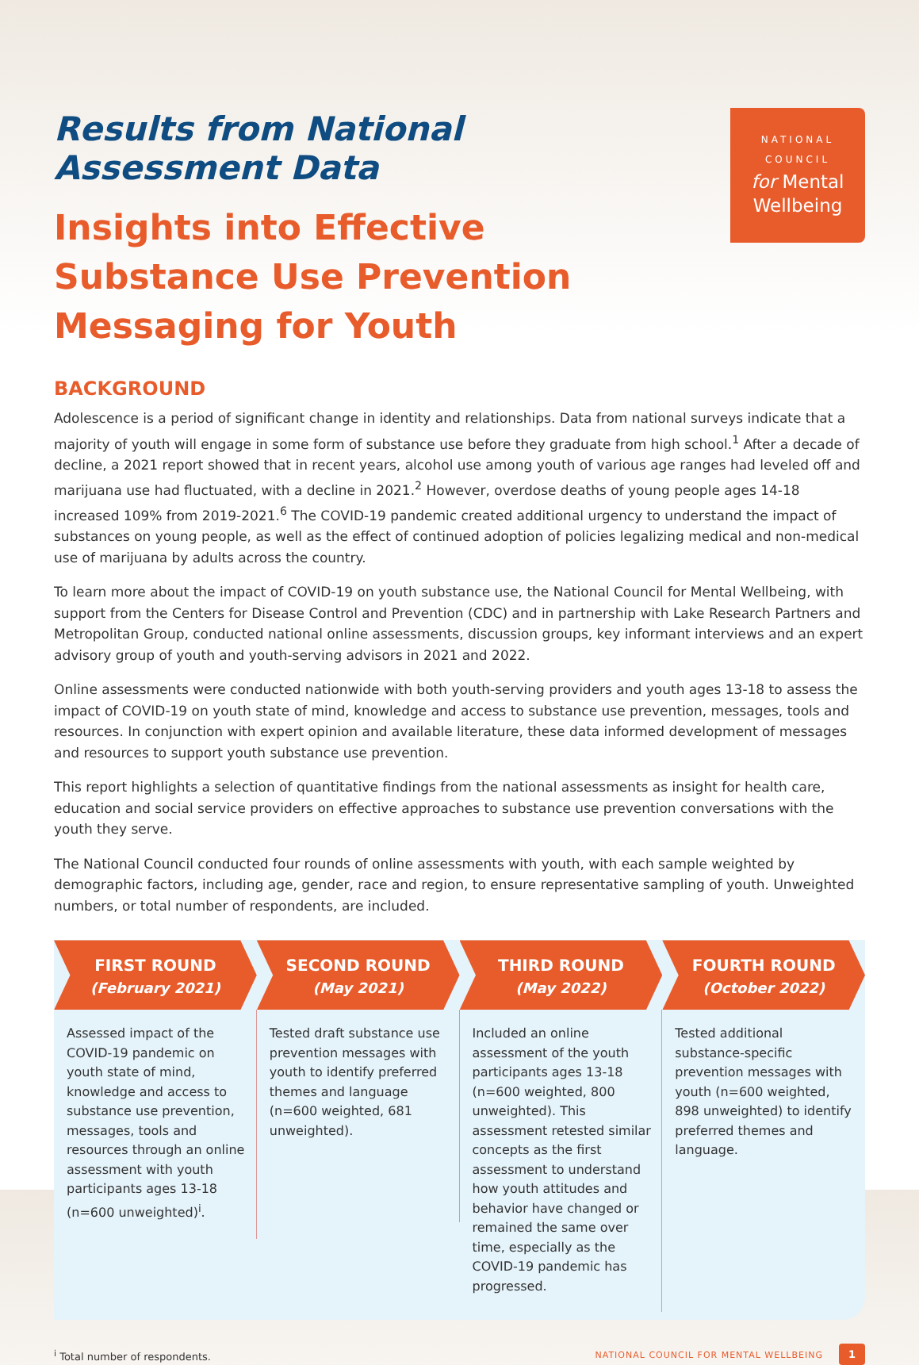NATIONAL
COUNCIL
for Mental
Wellbeing
Results from National Assessment Data
Insights into Effective Substance Use Prevention Messaging for Youth
BACKGROUND
Adolescence is a period of significant change in identity and relationships. Data from national surveys indicate that a majority of youth will engage in some form of substance use before they graduate from high school.<sup>1</sup> After a decade of decline, a 2021 report showed that in recent years, alcohol use among youth of various age ranges had leveled off and marijuana use had fluctuated, with a decline in 2021.<sup>2</sup> However, overdose deaths of young people ages 14-18 increased 109% from 2019-2021.<sup>6</sup> The COVID-19 pandemic created additional urgency to understand the impact of substances on young people, as well as the effect of continued adoption of policies legalizing medical and non-medical use of marijuana by adults across the country.
To learn more about the impact of COVID-19 on youth substance use, the National Council for Mental Wellbeing, with support from the Centers for Disease Control and Prevention (CDC) and in partnership with Lake Research Partners and Metropolitan Group, conducted national online assessments, discussion groups, key informant interviews and an expert advisory group of youth and youth-serving advisors in 2021 and 2022.
Online assessments were conducted nationwide with both youth-serving providers and youth ages 13-18 to assess the impact of COVID-19 on youth state of mind, knowledge and access to substance use prevention, messages, tools and resources. In conjunction with expert opinion and available literature, these data informed development of messages and resources to support youth substance use prevention.
This report highlights a selection of quantitative findings from the national assessments as insight for health care, education and social service providers on effective approaches to substance use prevention conversations with the youth they serve.
The National Council conducted four rounds of online assessments with youth, with each sample weighted by demographic factors, including age, gender, race and region, to ensure representative sampling of youth. Unweighted numbers, or total number of respondents, are included.
FIRST ROUND
(February 2021)
Assessed impact of the COVID-19 pandemic on youth state of mind, knowledge and access to substance use prevention, messages, tools and resources through an online assessment with youth participants ages 13-18 (n=600 unweighted)<sup>i</sup>.
SECOND ROUND
(May 2021)
Tested draft substance use prevention messages with youth to identify preferred themes and language (n=600 weighted, 681 unweighted).
THIRD ROUND
(May 2022)
Included an online assessment of the youth participants ages 13-18 (n=600 weighted, 800 unweighted). This assessment retested similar concepts as the first assessment to understand how youth attitudes and behavior have changed or remained the same over time, especially as the COVID-19 pandemic has progressed.
FOURTH ROUND
(October 2022)
Tested additional substance-specific prevention messages with youth (n=600 weighted, 898 unweighted) to identify preferred themes and language.
<sup>i</sup> Total number of respondents. NATIONAL COUNCIL FOR MENTAL WELLBEING 1